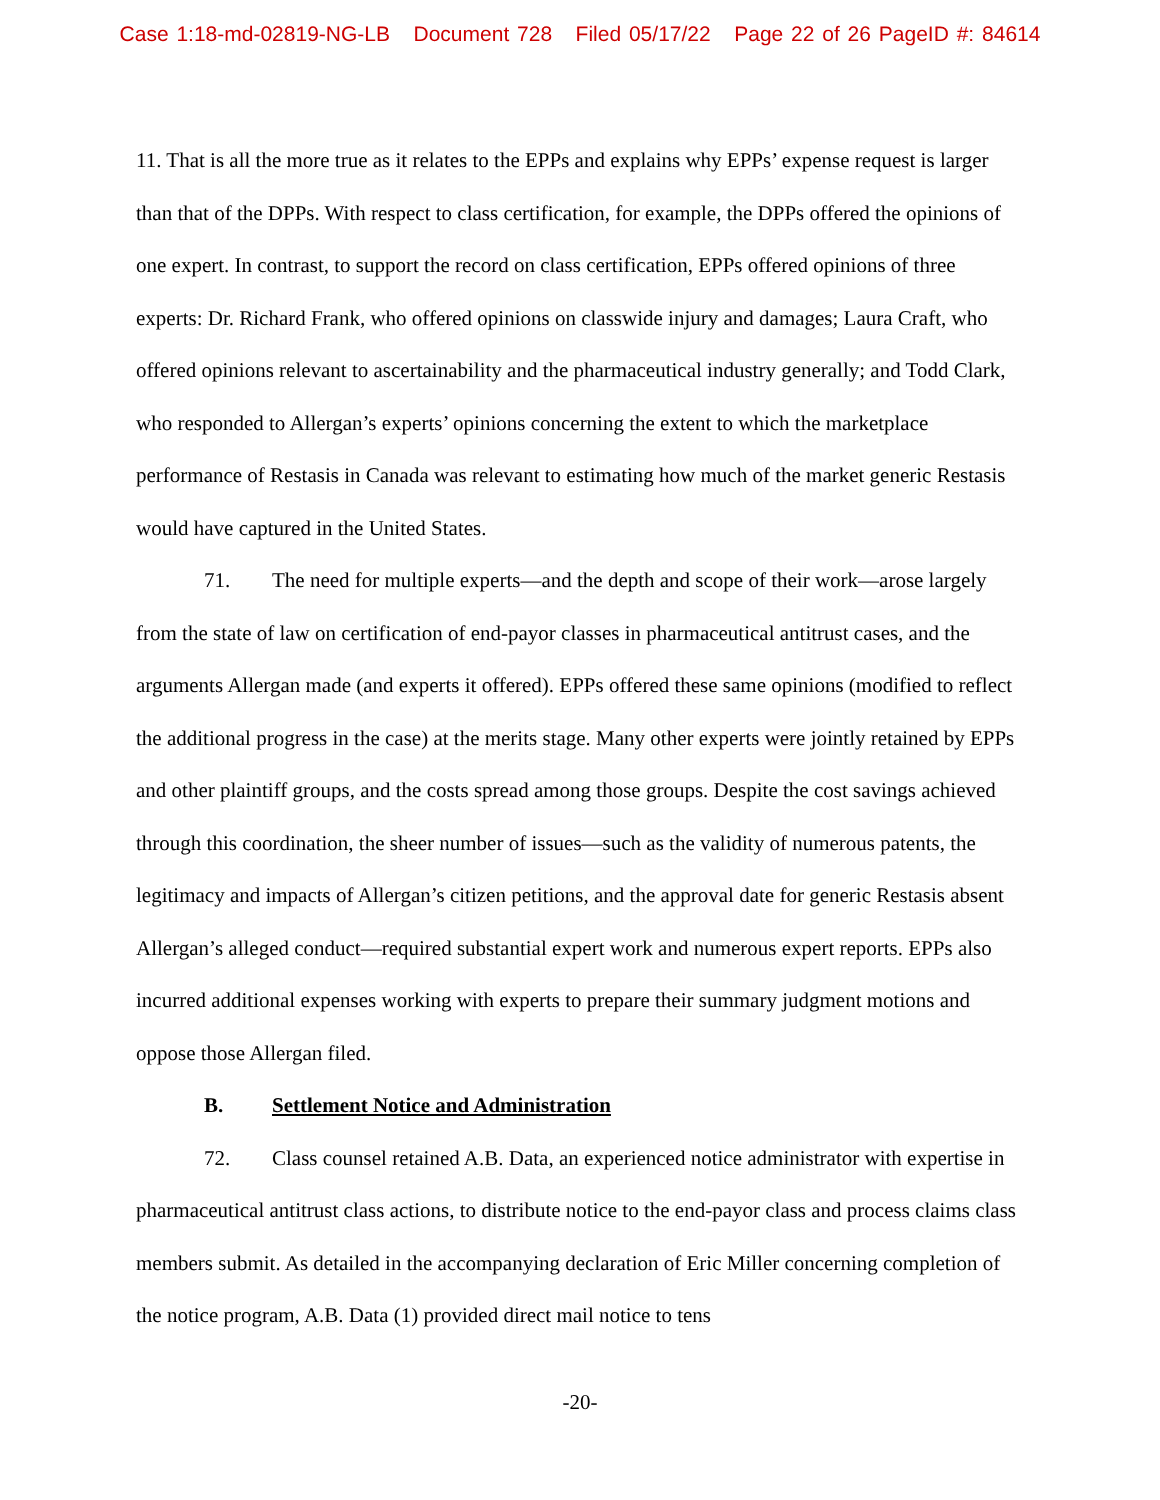Case 1:18-md-02819-NG-LB Document 728 Filed 05/17/22 Page 22 of 26 PageID #: 84614
11. That is all the more true as it relates to the EPPs and explains why EPPs’ expense request is larger than that of the DPPs. With respect to class certification, for example, the DPPs offered the opinions of one expert. In contrast, to support the record on class certification, EPPs offered opinions of three experts: Dr. Richard Frank, who offered opinions on classwide injury and damages; Laura Craft, who offered opinions relevant to ascertainability and the pharmaceutical industry generally; and Todd Clark, who responded to Allergan’s experts’ opinions concerning the extent to which the marketplace performance of Restasis in Canada was relevant to estimating how much of the market generic Restasis would have captured in the United States.
71. The need for multiple experts—and the depth and scope of their work—arose largely from the state of law on certification of end-payor classes in pharmaceutical antitrust cases, and the arguments Allergan made (and experts it offered). EPPs offered these same opinions (modified to reflect the additional progress in the case) at the merits stage. Many other experts were jointly retained by EPPs and other plaintiff groups, and the costs spread among those groups. Despite the cost savings achieved through this coordination, the sheer number of issues—such as the validity of numerous patents, the legitimacy and impacts of Allergan’s citizen petitions, and the approval date for generic Restasis absent Allergan’s alleged conduct—required substantial expert work and numerous expert reports. EPPs also incurred additional expenses working with experts to prepare their summary judgment motions and oppose those Allergan filed.
B. Settlement Notice and Administration
72. Class counsel retained A.B. Data, an experienced notice administrator with expertise in pharmaceutical antitrust class actions, to distribute notice to the end-payor class and process claims class members submit. As detailed in the accompanying declaration of Eric Miller concerning completion of the notice program, A.B. Data (1) provided direct mail notice to tens
-20-